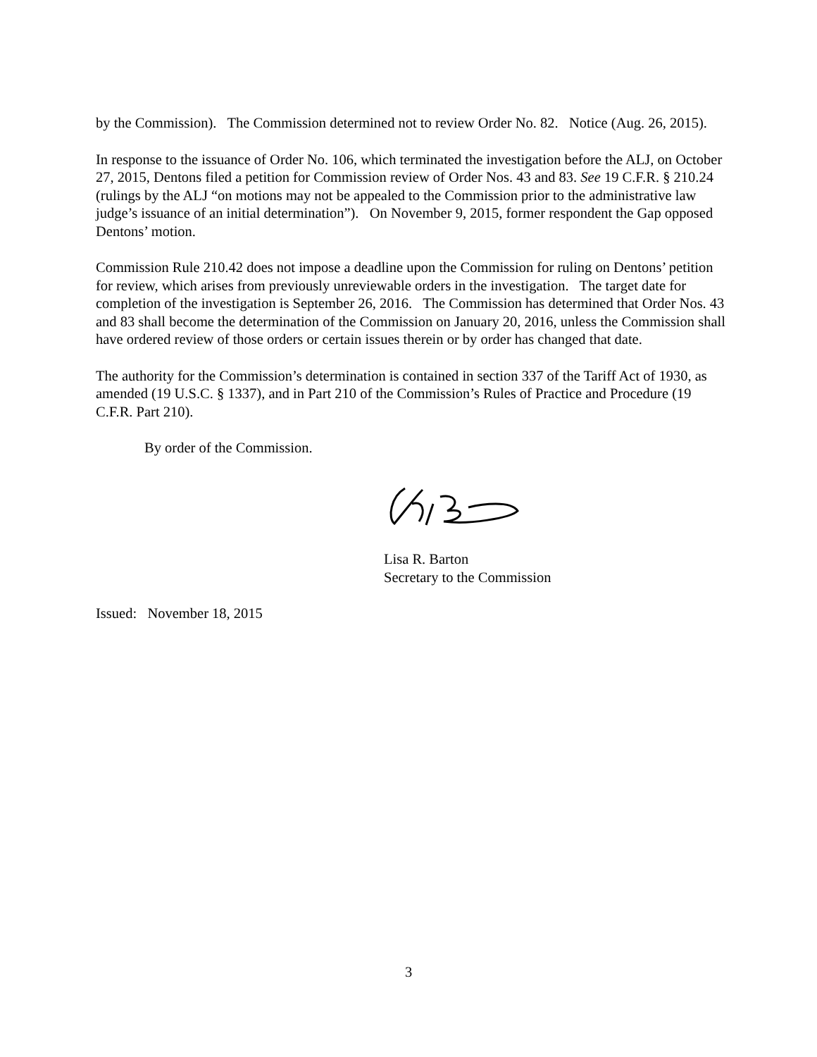by the Commission). The Commission determined not to review Order No. 82. Notice (Aug. 26, 2015).
In response to the issuance of Order No. 106, which terminated the investigation before the ALJ, on October 27, 2015, Dentons filed a petition for Commission review of Order Nos. 43 and 83. See 19 C.F.R. § 210.24 (rulings by the ALJ “on motions may not be appealed to the Commission prior to the administrative law judge’s issuance of an initial determination”). On November 9, 2015, former respondent the Gap opposed Dentons’ motion.
Commission Rule 210.42 does not impose a deadline upon the Commission for ruling on Dentons’ petition for review, which arises from previously unreviewable orders in the investigation. The target date for completion of the investigation is September 26, 2016. The Commission has determined that Order Nos. 43 and 83 shall become the determination of the Commission on January 20, 2016, unless the Commission shall have ordered review of those orders or certain issues therein or by order has changed that date.
The authority for the Commission’s determination is contained in section 337 of the Tariff Act of 1930, as amended (19 U.S.C. § 1337), and in Part 210 of the Commission’s Rules of Practice and Procedure (19 C.F.R. Part 210).
By order of the Commission.
Lisa R. Barton
Secretary to the Commission
Issued: November 18, 2015
3